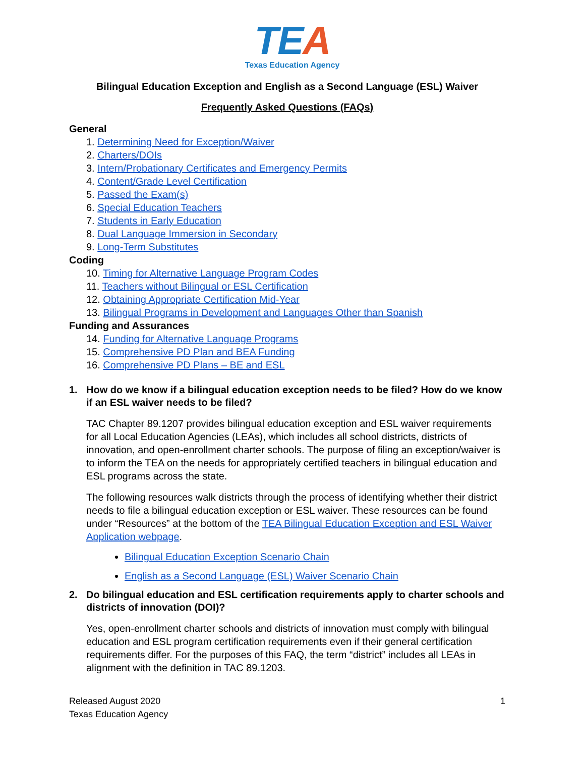TEA
Texas Education Agency
Bilingual Education Exception and English as a Second Language (ESL) Waiver
Frequently Asked Questions (FAQs)
General
1. Determining Need for Exception/Waiver
2. Charters/DOIs
3. Intern/Probationary Certificates and Emergency Permits
4. Content/Grade Level Certification
5. Passed the Exam(s)
6. Special Education Teachers
7. Students in Early Education
8. Dual Language Immersion in Secondary
9. Long-Term Substitutes
Coding
10. Timing for Alternative Language Program Codes
11. Teachers without Bilingual or ESL Certification
12. Obtaining Appropriate Certification Mid-Year
13. Bilingual Programs in Development and Languages Other than Spanish
Funding and Assurances
14. Funding for Alternative Language Programs
15. Comprehensive PD Plan and BEA Funding
16. Comprehensive PD Plans – BE and ESL
1. How do we know if a bilingual education exception needs to be filed? How do we know if an ESL waiver needs to be filed?
TAC Chapter 89.1207 provides bilingual education exception and ESL waiver requirements for all Local Education Agencies (LEAs), which includes all school districts, districts of innovation, and open-enrollment charter schools. The purpose of filing an exception/waiver is to inform the TEA on the needs for appropriately certified teachers in bilingual education and ESL programs across the state.
The following resources walk districts through the process of identifying whether their district needs to file a bilingual education exception or ESL waiver. These resources can be found under “Resources” at the bottom of the TEA Bilingual Education Exception and ESL Waiver Application webpage.
Bilingual Education Exception Scenario Chain
English as a Second Language (ESL) Waiver Scenario Chain
2. Do bilingual education and ESL certification requirements apply to charter schools and districts of innovation (DOI)?
Yes, open-enrollment charter schools and districts of innovation must comply with bilingual education and ESL program certification requirements even if their general certification requirements differ. For the purposes of this FAQ, the term “district” includes all LEAs in alignment with the definition in TAC 89.1203.
Released August 2020
Texas Education Agency
1